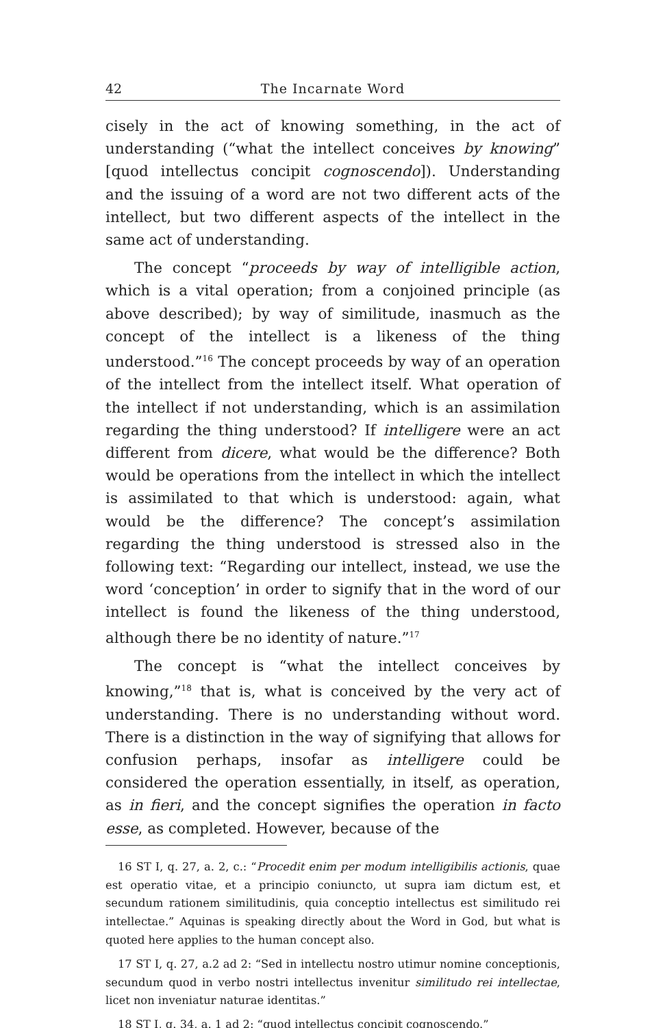42 The Incarnate Word
cisely in the act of knowing something, in the act of understanding (“what the intellect conceives by knowing” [quod intellectus concipit cognoscendo]). Understanding and the issuing of a word are not two different acts of the intellect, but two different aspects of the intellect in the same act of understanding.
The concept “proceeds by way of intelligible action, which is a vital operation; from a conjoined principle (as above described); by way of similitude, inasmuch as the concept of the intellect is a likeness of the thing understood.”<sup>16</sup> The concept proceeds by way of an operation of the intellect from the intellect itself. What operation of the intellect if not understanding, which is an assimilation regarding the thing understood? If intelligere were an act different from dicere, what would be the difference? Both would be operations from the intellect in which the intellect is assimilated to that which is understood: again, what would be the difference? The concept’s assimilation regarding the thing understood is stressed also in the following text: “Regarding our intellect, instead, we use the word ‘conception’ in order to signify that in the word of our intellect is found the likeness of the thing understood, although there be no identity of nature.”<sup>17</sup>
The concept is “what the intellect conceives by knowing,”<sup>18</sup> that is, what is conceived by the very act of understanding. There is no understanding without word. There is a distinction in the way of signifying that allows for confusion perhaps, insofar as intelligere could be considered the operation essentially, in itself, as operation, as in fieri, and the concept signifies the operation in facto esse, as completed. However, because of the
16 ST I, q. 27, a. 2, c.: “Procedit enim per modum intelligibilis actionis, quae est operatio vitae, et a principio coniuncto, ut supra iam dictum est, et secundum rationem similitudinis, quia conceptio intellectus est similitudo rei intellectae.” Aquinas is speaking directly about the Word in God, but what is quoted here applies to the human concept also.
17 ST I, q. 27, a.2 ad 2: “Sed in intellectu nostro utimur nomine conceptionis, secundum quod in verbo nostri intellectus invenitur similitudo rei intellectae, licet non inveniatur naturae identitas.”
18 ST I, q. 34, a. 1 ad 2: “quod intellectus concipit cognoscendo.”